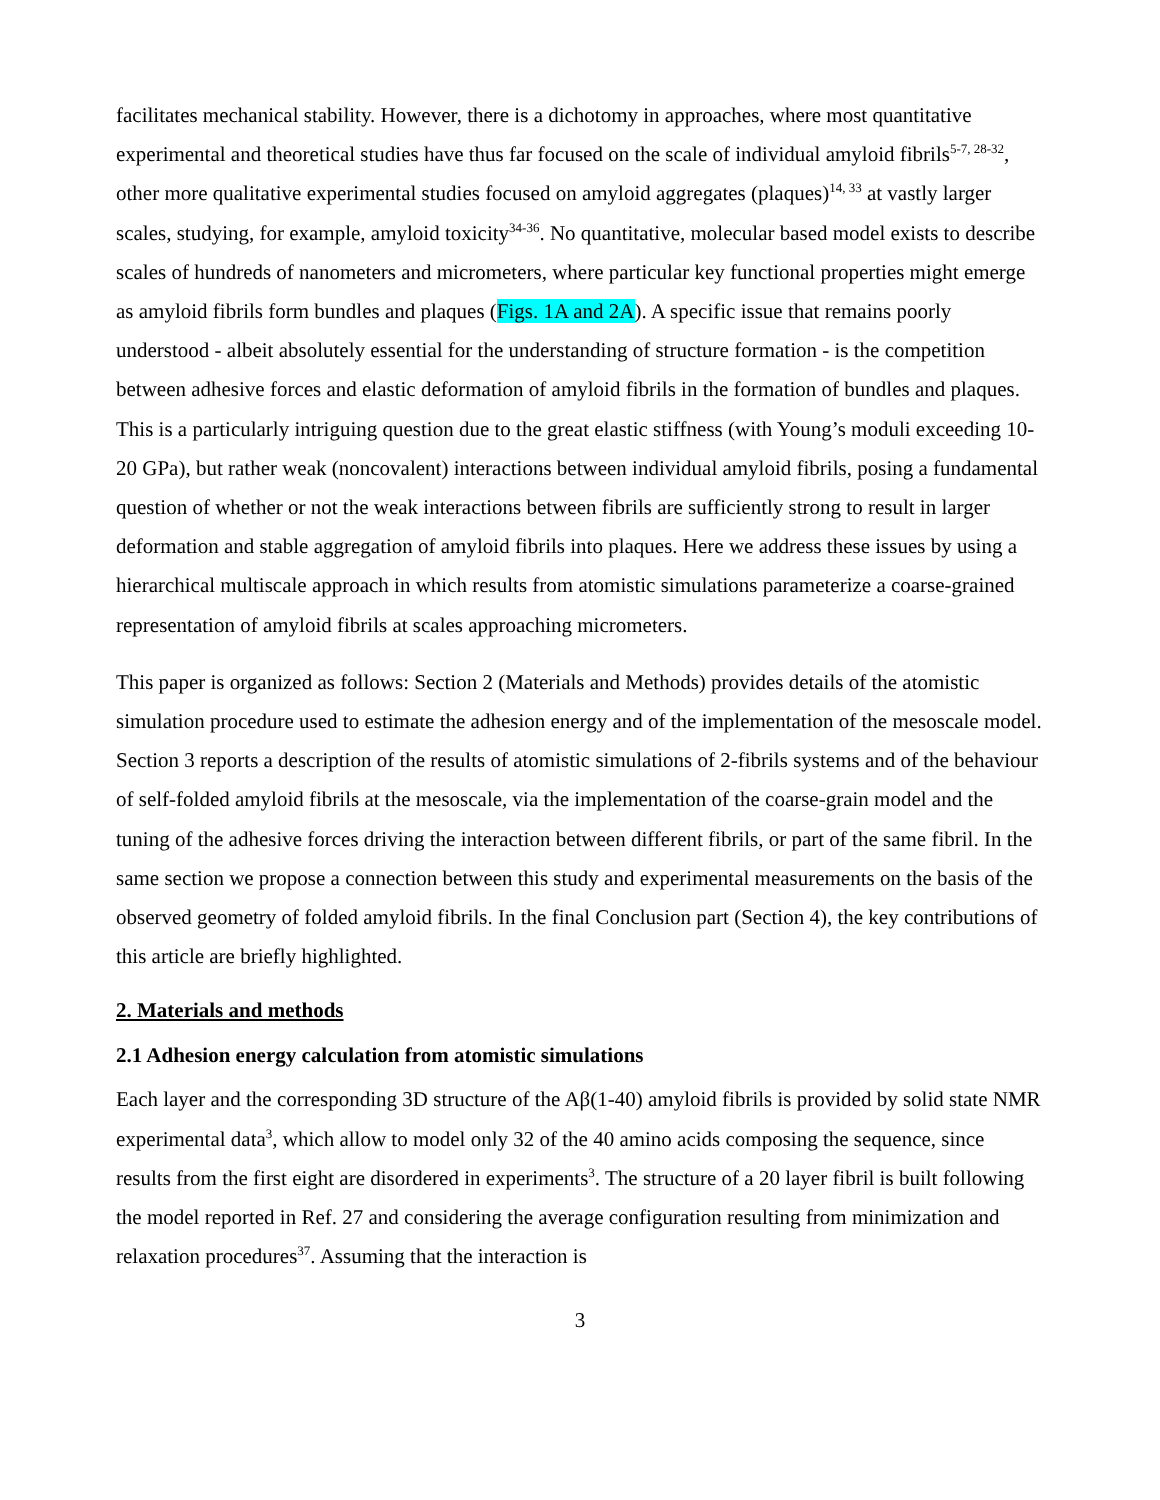facilitates mechanical stability. However, there is a dichotomy in approaches, where most quantitative experimental and theoretical studies have thus far focused on the scale of individual amyloid fibrils<sup>5-7, 28-32</sup>, other more qualitative experimental studies focused on amyloid aggregates (plaques)<sup>14, 33</sup> at vastly larger scales, studying, for example, amyloid toxicity<sup>34-36</sup>. No quantitative, molecular based model exists to describe scales of hundreds of nanometers and micrometers, where particular key functional properties might emerge as amyloid fibrils form bundles and plaques (Figs. 1A and 2A). A specific issue that remains poorly understood - albeit absolutely essential for the understanding of structure formation - is the competition between adhesive forces and elastic deformation of amyloid fibrils in the formation of bundles and plaques. This is a particularly intriguing question due to the great elastic stiffness (with Young’s moduli exceeding 10-20 GPa), but rather weak (noncovalent) interactions between individual amyloid fibrils, posing a fundamental question of whether or not the weak interactions between fibrils are sufficiently strong to result in larger deformation and stable aggregation of amyloid fibrils into plaques. Here we address these issues by using a hierarchical multiscale approach in which results from atomistic simulations parameterize a coarse-grained representation of amyloid fibrils at scales approaching micrometers.
This paper is organized as follows: Section 2 (Materials and Methods) provides details of the atomistic simulation procedure used to estimate the adhesion energy and of the implementation of the mesoscale model. Section 3 reports a description of the results of atomistic simulations of 2-fibrils systems and of the behaviour of self-folded amyloid fibrils at the mesoscale, via the implementation of the coarse-grain model and the tuning of the adhesive forces driving the interaction between different fibrils, or part of the same fibril. In the same section we propose a connection between this study and experimental measurements on the basis of the observed geometry of folded amyloid fibrils. In the final Conclusion part (Section 4), the key contributions of this article are briefly highlighted.
2. Materials and methods
2.1 Adhesion energy calculation from atomistic simulations
Each layer and the corresponding 3D structure of the Aβ(1-40) amyloid fibrils is provided by solid state NMR experimental data<sup>3</sup>, which allow to model only 32 of the 40 amino acids composing the sequence, since results from the first eight are disordered in experiments<sup>3</sup>. The structure of a 20 layer fibril is built following the model reported in Ref. 27 and considering the average configuration resulting from minimization and relaxation procedures<sup>37</sup>. Assuming that the interaction is
3